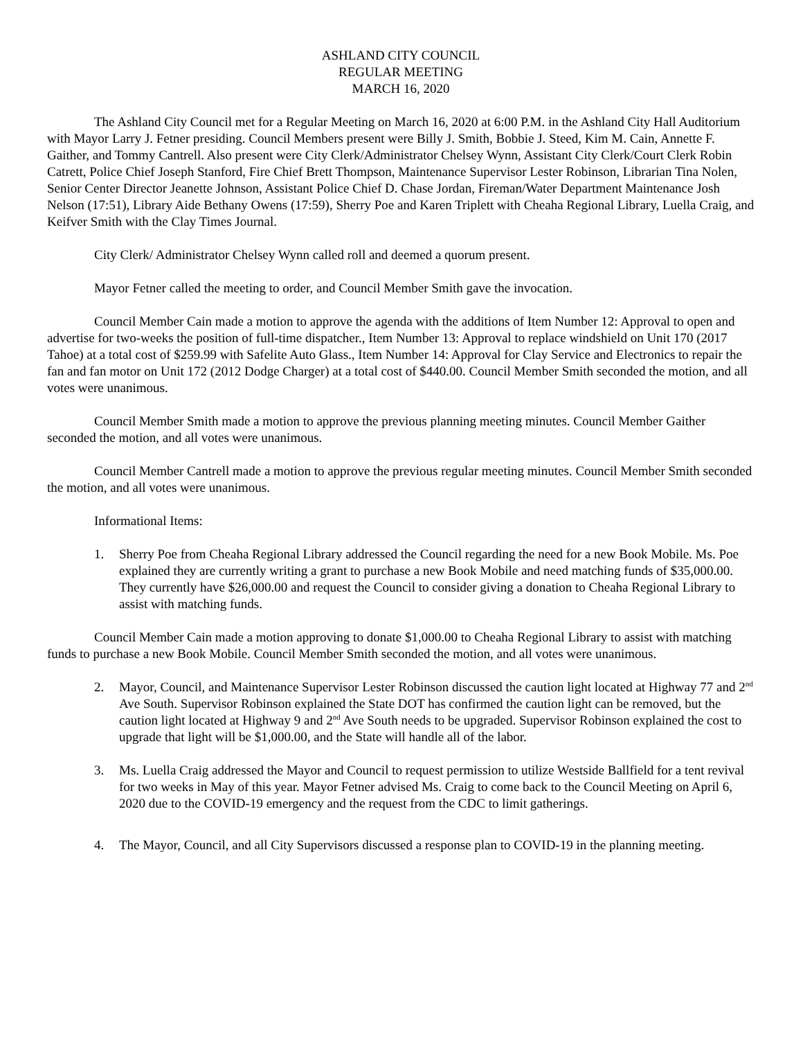ASHLAND CITY COUNCIL
REGULAR MEETING
MARCH 16, 2020
The Ashland City Council met for a Regular Meeting on March 16, 2020 at 6:00 P.M. in the Ashland City Hall Auditorium with Mayor Larry J. Fetner presiding. Council Members present were Billy J. Smith, Bobbie J. Steed, Kim M. Cain, Annette F. Gaither, and Tommy Cantrell. Also present were City Clerk/Administrator Chelsey Wynn, Assistant City Clerk/Court Clerk Robin Catrett, Police Chief Joseph Stanford, Fire Chief Brett Thompson, Maintenance Supervisor Lester Robinson, Librarian Tina Nolen, Senior Center Director Jeanette Johnson, Assistant Police Chief D. Chase Jordan, Fireman/Water Department Maintenance Josh Nelson (17:51), Library Aide Bethany Owens (17:59), Sherry Poe and Karen Triplett with Cheaha Regional Library, Luella Craig, and Keifver Smith with the Clay Times Journal.
City Clerk/ Administrator Chelsey Wynn called roll and deemed a quorum present.
Mayor Fetner called the meeting to order, and Council Member Smith gave the invocation.
Council Member Cain made a motion to approve the agenda with the additions of Item Number 12: Approval to open and advertise for two-weeks the position of full-time dispatcher., Item Number 13: Approval to replace windshield on Unit 170 (2017 Tahoe) at a total cost of $259.99 with Safelite Auto Glass., Item Number 14: Approval for Clay Service and Electronics to repair the fan and fan motor on Unit 172 (2012 Dodge Charger) at a total cost of $440.00. Council Member Smith seconded the motion, and all votes were unanimous.
Council Member Smith made a motion to approve the previous planning meeting minutes. Council Member Gaither seconded the motion, and all votes were unanimous.
Council Member Cantrell made a motion to approve the previous regular meeting minutes. Council Member Smith seconded the motion, and all votes were unanimous.
Informational Items:
1. Sherry Poe from Cheaha Regional Library addressed the Council regarding the need for a new Book Mobile. Ms. Poe explained they are currently writing a grant to purchase a new Book Mobile and need matching funds of $35,000.00. They currently have $26,000.00 and request the Council to consider giving a donation to Cheaha Regional Library to assist with matching funds.
Council Member Cain made a motion approving to donate $1,000.00 to Cheaha Regional Library to assist with matching funds to purchase a new Book Mobile. Council Member Smith seconded the motion, and all votes were unanimous.
2. Mayor, Council, and Maintenance Supervisor Lester Robinson discussed the caution light located at Highway 77 and 2<sup>nd</sup> Ave South. Supervisor Robinson explained the State DOT has confirmed the caution light can be removed, but the caution light located at Highway 9 and 2<sup>nd</sup> Ave South needs to be upgraded. Supervisor Robinson explained the cost to upgrade that light will be $1,000.00, and the State will handle all of the labor.
3. Ms. Luella Craig addressed the Mayor and Council to request permission to utilize Westside Ballfield for a tent revival for two weeks in May of this year. Mayor Fetner advised Ms. Craig to come back to the Council Meeting on April 6, 2020 due to the COVID-19 emergency and the request from the CDC to limit gatherings.
4. The Mayor, Council, and all City Supervisors discussed a response plan to COVID-19 in the planning meeting.